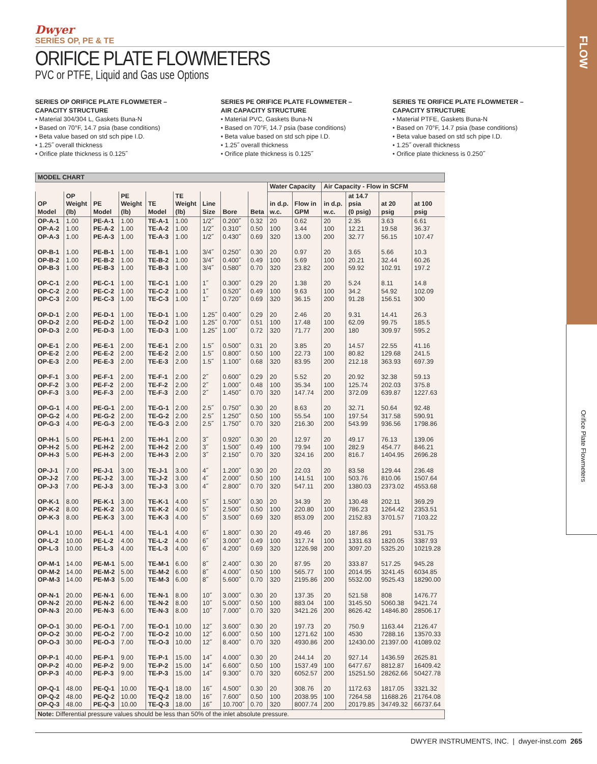FLOW
Orifice Plate Flowmeters
Dwyer
SERIES OP, PE & TE
ORIFICE PLATE FLOWMETERS
PVC or PTFE, Liquid and Gas use Options
SERIES OP ORIFICE PLATE FLOWMETER –
CAPACITY STRUCTURE
• Material 304/304 L, Gaskets Buna-N
• Based on 70°F, 14.7 psia (base conditions)
• Beta value based on std sch pipe I.D.
• 1.25˝ overall thickness
• Orifice plate thickness is 0.125˝
SERIES PE ORIFICE PLATE FLOWMETER –
AIR CAPACITY STRUCTURE
• Material PVC, Gaskets Buna-N
• Based on 70°F, 14.7 psia (base conditions)
• Beta value based on std sch pipe I.D.
• 1.25˝ overall thickness
• Orifice plate thickness is 0.125˝
SERIES TE ORIFICE PLATE FLOWMETER –
CAPACITY STRUCTURE
• Material PTFE, Gaskets Buna-N
• Based on 70°F, 14.7 psia (base conditions)
• Beta value based on std sch pipe I.D.
• 1.25˝ overall thickness
• Orifice plate thickness is 0.250˝
| MODEL CHART | | | | | | | | | | | | | | |
| | | | | | | | | | Water Capacity | | Air Capacity - Flow in SCFM | | | |
| OP Model | OP Weight (lb) | PE Model | PE Weight (lb) | TE Model | TE Weight (lb) | Line Size | Bore | Beta | in d.p. w.c. | Flow in GPM | in d.p. w.c. | at 14.7 psia (0 psig) | at 20 psig | at 100 psig |
| OP-A-1 OP-A-2 OP-A-3 | 1.00 1.00 1.00 | PE-A-1 PE-A-2 PE-A-3 | 1.00 1.00 1.00 | TE-A-1 TE-A-2 TE-A-3 | 1.00 1.00 1.00 | 1/2˝ 1/2˝ 1/2˝ | 0.200˝ 0.310˝ 0.430˝ | 0.32 0.50 0.69 | 20 100 320 | 0.62 3.44 13.00 | 20 100 200 | 2.35 12.21 32.77 | 3.63 19.58 56.15 | 6.61 36.37 107.47 |
| OP-B-1 OP-B-2 OP-B-3 | 1.00 1.00 1.00 | PE-B-1 PE-B-2 PE-B-3 | 1.00 1.00 1.00 | TE-B-1 TE-B-2 TE-B-3 | 1.00 1.00 1.00 | 3/4˝ 3/4˝ 3/4˝ | 0.250˝ 0.400˝ 0.580˝ | 0.30 0.49 0.70 | 20 100 320 | 0.97 5.69 23.82 | 20 100 200 | 3.65 20.21 59.92 | 5.66 32.44 102.91 | 10.3 60.26 197.2 |
| OP-C-1 OP-C-2 OP-C-3 | 2.00 2.00 2.00 | PE-C-1 PE-C-2 PE-C-3 | 1.00 1.00 1.00 | TE-C-1 TE-C-2 TE-C-3 | 1.00 1.00 1.00 | 1˝ 1˝ 1˝ | 0.300˝ 0.520˝ 0.720˝ | 0.29 0.49 0.69 | 20 100 320 | 1.38 9.63 36.15 | 20 100 200 | 5.24 34.2 91.28 | 8.11 54.92 156.51 | 14.8 102.09 300 |
| OP-D-1 OP-D-2 OP-D-3 | 2.00 2.00 2.00 | PE-D-1 PE-D-2 PE-D-3 | 1.00 1.00 1.00 | TE-D-1 TE-D-2 TE-D-3 | 1.00 1.00 1.00 | 1.25˝ 1.25˝ 1.25˝ | 0.400˝ 0.700˝ 1.00˝ | 0.29 0.51 0.72 | 20 100 320 | 2.46 17.48 71.77 | 20 100 200 | 9.31 62.09 180 | 14.41 99.75 309.97 | 26.3 185.5 595.2 |
| OP-E-1 OP-E-2 OP-E-3 | 2.00 2.00 2.00 | PE-E-1 PE-E-2 PE-E-3 | 2.00 2.00 2.00 | TE-E-1 TE-E-2 TE-E-3 | 2.00 2.00 2.00 | 1.5˝ 1.5˝ 1.5˝ | 0.500˝ 0.800˝ 1.100˝ | 0.31 0.50 0.68 | 20 100 320 | 3.85 22.73 83.95 | 20 100 200 | 14.57 80.82 212.18 | 22.55 129.68 363.93 | 41.16 241.5 697.39 |
| OP-F-1 OP-F-2 OP-F-3 | 3.00 3.00 3.00 | PE-F-1 PE-F-2 PE-F-3 | 2.00 2.00 2.00 | TE-F-1 TE-F-2 TE-F-3 | 2.00 2.00 2.00 | 2˝ 2˝ 2˝ | 0.600˝ 1.000˝ 1.450˝ | 0.29 0.48 0.70 | 20 100 320 | 5.52 35.34 147.74 | 20 100 200 | 20.92 125.74 372.09 | 32.38 202.03 639.87 | 59.13 375.8 1227.63 |
| OP-G-1 OP-G-2 OP-G-3 | 4.00 4.00 4.00 | PE-G-1 PE-G-2 PE-G-3 | 2.00 2.00 2.00 | TE-G-1 TE-G-2 TE-G-3 | 2.00 2.00 2.00 | 2.5˝ 2.5˝ 2.5˝ | 0.750˝ 1.250˝ 1.750˝ | 0.30 0.50 0.70 | 20 100 320 | 8.63 55.54 216.30 | 20 100 200 | 32.71 197.54 543.99 | 50.64 317.58 936.56 | 92.48 590.91 1798.86 |
| OP-H-1 OP-H-2 OP-H-3 | 5.00 5.00 5.00 | PE-H-1 PE-H-2 PE-H-3 | 2.00 2.00 2.00 | TE-H-1 TE-H-2 TE-H-3 | 2.00 2.00 2.00 | 3˝ 3˝ 3˝ | 0.920˝ 1.500˝ 2.150˝ | 0.30 0.49 0.70 | 20 100 320 | 12.97 79.94 324.16 | 20 100 200 | 49.17 282.9 816.7 | 76.13 454.77 1404.95 | 139.06 846.21 2696.28 |
| OP-J-1 OP-J-2 OP-J-3 | 7.00 7.00 7.00 | PE-J-1 PE-J-2 PE-J-3 | 3.00 3.00 3.00 | TE-J-1 TE-J-2 TE-J-3 | 3.00 3.00 3.00 | 4˝ 4˝ 4˝ | 1.200˝ 2.000˝ 2.800˝ | 0.30 0.50 0.70 | 20 100 320 | 22.03 141.51 547.11 | 20 100 200 | 83.58 503.76 1380.03 | 129.44 810.06 2373.02 | 236.48 1507.64 4553.68 |
| OP-K-1 OP-K-2 OP-K-3 | 8.00 8.00 8.00 | PE-K-1 PE-K-2 PE-K-3 | 3.00 3.00 3.00 | TE-K-1 TE-K-2 TE-K-3 | 4.00 4.00 4.00 | 5˝ 5˝ 5˝ | 1.500˝ 2.500˝ 3.500˝ | 0.30 0.50 0.69 | 20 100 320 | 34.39 220.80 853.09 | 20 100 200 | 130.48 786.23 2152.83 | 202.11 1264.42 3701.57 | 369.29 2353.51 7103.22 |
| OP-L-1 OP-L-2 OP-L-3 | 10.00 10.00 10.00 | PE-L-1 PE-L-2 PE-L-3 | 4.00 4.00 4.00 | TE-L-1 TE-L-2 TE-L-3 | 4.00 4.00 4.00 | 6˝ 6˝ 6˝ | 1.800˝ 3.000˝ 4.200˝ | 0.30 0.49 0.69 | 20 100 320 | 49.46 317.74 1226.98 | 20 100 200 | 187.86 1331.63 3097.20 | 291 1820.05 5325.20 | 531.75 3387.93 10219.28 |
| OP-M-1 OP-M-2 OP-M-3 | 14.00 14.00 14.00 | PE-M-1 PE-M-2 PE-M-3 | 5.00 5.00 5.00 | TE-M-1 TE-M-2 TE-M-3 | 6.00 6.00 6.00 | 8˝ 8˝ 8˝ | 2.400˝ 4.000˝ 5.600˝ | 0.30 0.50 0.70 | 20 100 320 | 87.95 565.77 2195.86 | 20 100 200 | 333.87 2014.95 5532.00 | 517.25 3241.45 9525.43 | 945.28 6034.85 18290.00 |
| OP-N-1 OP-N-2 OP-N-3 | 20.00 20.00 20.00 | PE-N-1 PE-N-2 PE-N-3 | 6.00 6.00 6.00 | TE-N-1 TE-N-2 TE-N-3 | 8.00 8.00 8.00 | 10˝ 10˝ 10˝ | 3.000˝ 5.000˝ 7.000˝ | 0.30 0.50 0.70 | 20 100 320 | 137.35 883.04 3421.26 | 20 100 200 | 521.58 3145.50 8626.42 | 808 5060.38 14846.80 | 1476.77 9421.74 28506.17 |
| OP-O-1 OP-O-2 OP-O-3 | 30.00 30.00 30.00 | PE-O-1 PE-O-2 PE-O-3 | 7.00 7.00 7.00 | TE-O-1 TE-O-2 TE-O-3 | 10.00 10.00 10.00 | 12˝ 12˝ 12˝ | 3.600˝ 6.000˝ 8.400˝ | 0.30 0.50 0.70 | 20 100 320 | 197.73 1271.62 4930.86 | 20 100 200 | 750.9 4530 12430.00 | 1163.44 7288.16 21397.00 | 2126.47 13570.33 41089.02 |
| OP-P-1 OP-P-2 OP-P-3 | 40.00 40.00 40.00 | PE-P-1 PE-P-2 PE-P-3 | 9.00 9.00 9.00 | TE-P-1 TE-P-2 TE-P-3 | 15.00 15.00 15.00 | 14˝ 14˝ 14˝ | 4.000˝ 6.600˝ 9.300˝ | 0.30 0.50 0.70 | 20 100 320 | 244.14 1537.49 6052.57 | 20 100 200 | 927.14 6477.67 15251.50 | 1436.59 8812.87 28262.66 | 2625.81 16409.42 50427.78 |
| OP-Q-1 OP-Q-2 OP-Q-3 | 48.00 48.00 48.00 | PE-Q-1 PE-Q-2 PE-Q-3 | 10.00 10.00 10.00 | TE-Q-1 TE-Q-2 TE-Q-3 | 18.00 18.00 18.00 | 16˝ 16˝ 16˝ | 4.500˝ 7.600˝ 10.700˝ | 0.30 0.50 0.70 | 20 100 320 | 308.76 2038.95 8007.74 | 20 100 200 | 1172.63 7264.58 20179.85 | 1817.05 11688.26 34749.32 | 3321.32 21764.08 66737.64 |
| Note: Differential pressure values should be less than 50% of the inlet absolute pressure. | | | | | | | | | | | | | | |
DWYER INSTRUMENTS, INC. | dwyer-inst.com 265